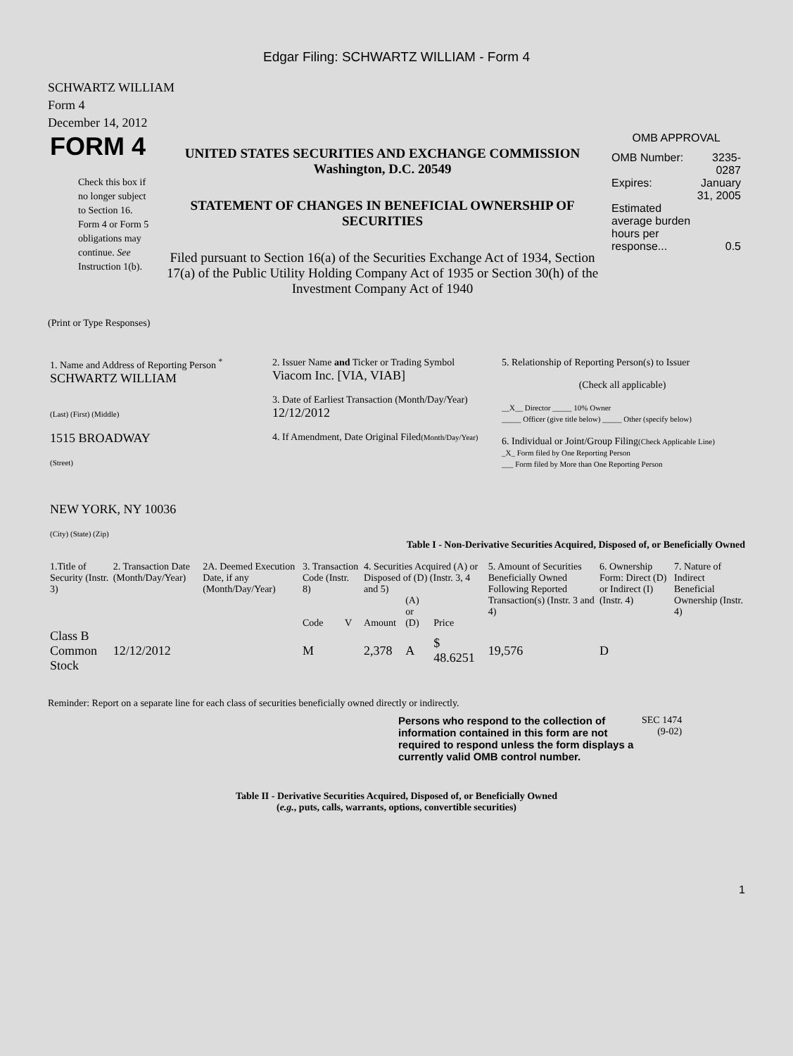Edgar Filing: SCHWARTZ WILLIAM - Form 4
SCHWARTZ WILLIAM
Form 4
December 14, 2012
| FORM 4 Check this box if no longer subject to Section 16. Form 4 or Form 5 obligations may continue. See Instruction 1(b). | UNITED STATES SECURITIES AND EXCHANGE COMMISSION Washington, D.C. 20549 STATEMENT OF CHANGES IN BENEFICIAL OWNERSHIP OF SECURITIES Filed pursuant to Section 16(a) of the Securities Exchange Act of 1934, Section 17(a) of the Public Utility Holding Company Act of 1935 or Section 30(h) of the Investment Company Act of 1940 | OMB APPROVAL / OMB Number: / 3235-0287 / / Expires: / January 31, 2005 / / Estimated average burden hours per response... / 0.5 / |
(Print or Type Responses)
| 1. Name and Address of Reporting Person <sup>*</sup> SCHWARTZ WILLIAM (Last) (First) (Middle) 1515 BROADWAY (Street) NEW YORK, NY 10036 (City) (State) (Zip) | 2. Issuer Name and Ticker or Trading Symbol Viacom Inc. [VIA, VIAB] 3. Date of Earliest Transaction (Month/Day/Year) 12/12/2012 4. If Amendment, Date Original Filed (Month/Day/Year) | 5. Relationship of Reporting Person(s) to Issuer (Check all applicable) __X__ Director _____ 10% Owner _____ Officer (give title below) _____ Other (specify below) 6. Individual or Joint/Group Filing (Check Applicable Line) _X_ Form filed by One Reporting Person ___ Form filed by More than One Reporting Person |
Table I - Non-Derivative Securities Acquired, Disposed of, or Beneficially Owned
| 1.Title of Security (Instr. 3) | 2. Transaction Date (Month/Day/Year) | 2A. Deemed Execution Date, if any (Month/Day/Year) | 3. Transaction Code (Instr. 8) | | 4. Securities Acquired (A) or Disposed of (D) (Instr. 3, 4 and 5) | | | 5. Amount of Securities Beneficially Owned Following Reported Transaction(s) (Instr. 3 and 4) | 6. Ownership Form: Direct (D) or Indirect (I) (Instr. 4) | 7. Nature of Indirect Beneficial Ownership (Instr. 4) |
| --- | --- | --- | --- | --- | --- | --- | --- | --- | --- | --- |
| | | | Code | V | Amount | (A) or (D) | Price | | | |
| Class B Common Stock | 12/12/2012 | | M | | 2,378 | A | $ 48.6251 | 19,576 | D | |
Reminder: Report on a separate line for each class of securities beneficially owned directly or indirectly.
| Persons who respond to the collection of information contained in this form are not required to respond unless the form displays a currently valid OMB control number. | SEC 1474 (9-02) |
Table II - Derivative Securities Acquired, Disposed of, or Beneficially Owned
(e.g., puts, calls, warrants, options, convertible securities)
1